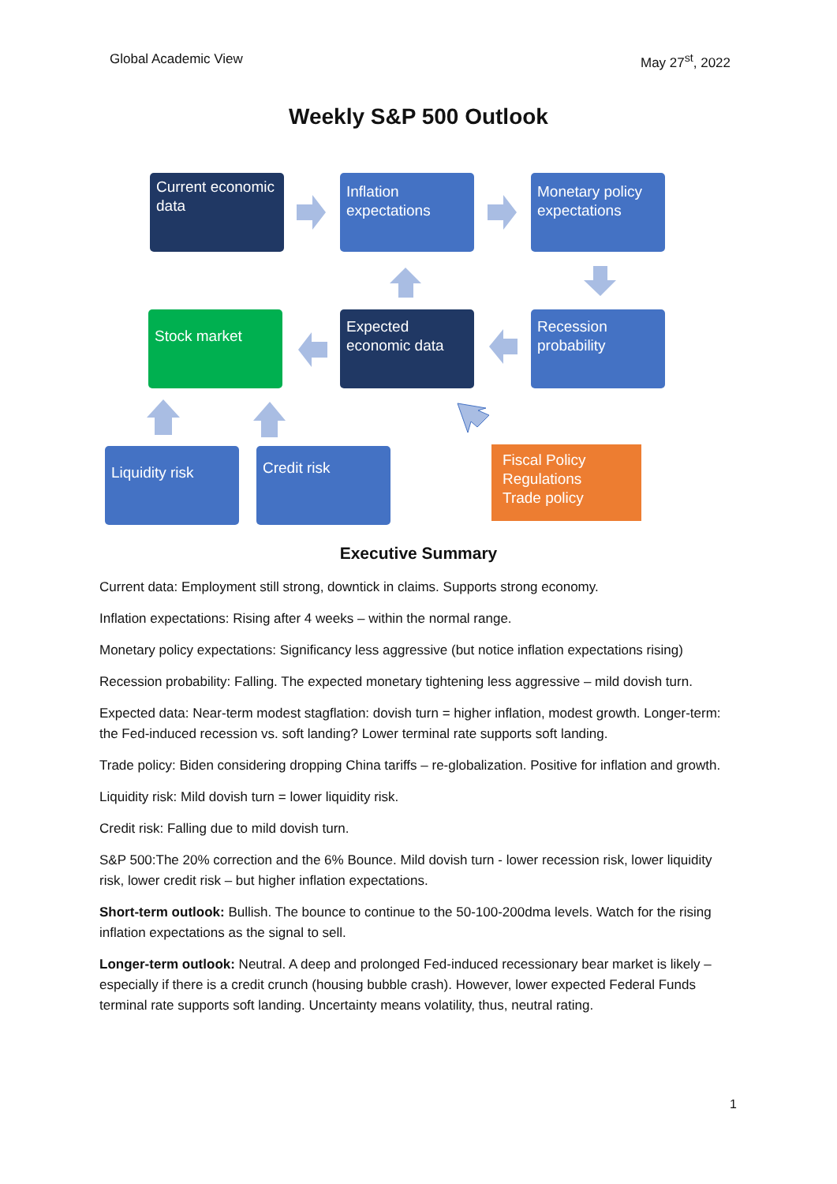Global Academic View May 27<sup>st</sup>, 2022
Weekly S&P 500 Outlook
Current economic data
Inflation expectations
Monetary policy expectations
Stock market
Expected economic data
Recession probability
Liquidity risk Credit risk
Fiscal Policy
Regulations
Trade policy
Executive Summary
Current data: Employment still strong, downtick in claims. Supports strong economy.
Inflation expectations: Rising after 4 weeks – within the normal range.
Monetary policy expectations: Significancy less aggressive (but notice inflation expectations rising)
Recession probability: Falling. The expected monetary tightening less aggressive – mild dovish turn.
Expected data: Near-term modest stagflation: dovish turn = higher inflation, modest growth. Longer-term: the Fed-induced recession vs. soft landing? Lower terminal rate supports soft landing.
Trade policy: Biden considering dropping China tariffs – re-globalization. Positive for inflation and growth.
Liquidity risk: Mild dovish turn = lower liquidity risk.
Credit risk: Falling due to mild dovish turn.
S&P 500:The 20% correction and the 6% Bounce. Mild dovish turn - lower recession risk, lower liquidity risk, lower credit risk – but higher inflation expectations.
Short-term outlook: Bullish. The bounce to continue to the 50-100-200dma levels. Watch for the rising inflation expectations as the signal to sell.
Longer-term outlook: Neutral. A deep and prolonged Fed-induced recessionary bear market is likely – especially if there is a credit crunch (housing bubble crash). However, lower expected Federal Funds terminal rate supports soft landing. Uncertainty means volatility, thus, neutral rating.
1